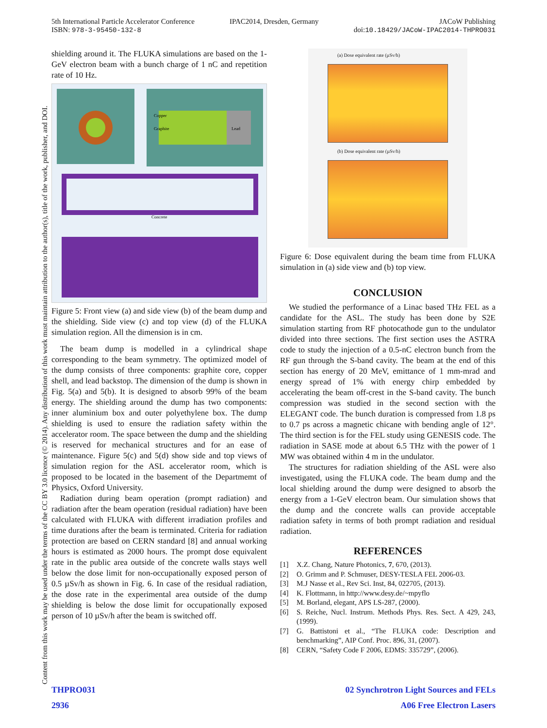5th International Particle Accelerator Conference
ISBN: 978-3-95450-132-8
IPAC2014, Dresden, Germany JACoW Publishing
doi:10.18429/JACoW-IPAC2014-THPRO031
Content from this work may be used under the terms of the CC BY 3.0 licence (© 2014). Any distribution of this work must maintain attribution to the author(s), title of the work, publisher, and DOI.
shielding around it. The FLUKA simulations are based on the 1-GeV electron beam with a bunch charge of 1 nC and repetition rate of 10 Hz.
Copper
Graphite
Lead
Concrete
Figure 5: Front view (a) and side view (b) of the beam dump and the shielding. Side view (c) and top view (d) of the FLUKA simulation region. All the dimension is in cm.
The beam dump is modelled in a cylindrical shape corresponding to the beam symmetry. The optimized model of the dump consists of three components: graphite core, copper shell, and lead backstop. The dimension of the dump is shown in Fig. 5(a) and 5(b). It is designed to absorb 99% of the beam energy. The shielding around the dump has two components: inner aluminium box and outer polyethylene box. The dump shielding is used to ensure the radiation safety within the accelerator room. The space between the dump and the shielding is reserved for mechanical structures and for an ease of maintenance. Figure 5(c) and 5(d) show side and top views of simulation region for the ASL accelerator room, which is proposed to be located in the basement of the Departmemt of Physics, Oxford University.
Radiation during beam operation (prompt radiation) and radiation after the beam operation (residual radiation) have been calculated with FLUKA with different irradiation profiles and time durations after the beam is terminated. Criteria for radiation protection are based on CERN standard [8] and annual working hours is estimated as 2000 hours. The prompt dose equivalent rate in the public area outside of the concrete walls stays well below the dose limit for non-occupationally exposed person of 0.5 µSv/h as shown in Fig. 6. In case of the residual radiation, the dose rate in the experimental area outside of the dump shielding is below the dose limit for occupationally exposed person of 10 µSv/h after the beam is switched off.
(a) Dose equivalent rate (µSv/h)
(b) Dose equivalent rate (µSv/h)
Figure 6: Dose equivalent during the beam time from FLUKA simulation in (a) side view and (b) top view.
CONCLUSION
We studied the performance of a Linac based THz FEL as a candidate for the ASL. The study has been done by S2E simulation starting from RF photocathode gun to the undulator divided into three sections. The first section uses the ASTRA code to study the injection of a 0.5-nC electron bunch from the RF gun through the S-band cavity. The beam at the end of this section has energy of 20 MeV, emittance of 1 mm-mrad and energy spread of 1% with energy chirp embedded by accelerating the beam off-crest in the S-band cavity. The bunch compression was studied in the second section with the ELEGANT code. The bunch duration is compressed from 1.8 ps to 0.7 ps across a magnetic chicane with bending angle of 12°. The third section is for the FEL study using GENESIS code. The radiation in SASE mode at about 6.5 THz with the power of 1 MW was obtained within 4 m in the undulator.
The structures for radiation shielding of the ASL were also investigated, using the FLUKA code. The beam dump and the local shielding around the dump were designed to absorb the energy from a 1-GeV electron beam. Our simulation shows that the dump and the concrete walls can provide acceptable radiation safety in terms of both prompt radiation and residual radiation.
REFERENCES
[1] X.Z. Chang, Nature Photonics, 7, 670, (2013).
[2] O. Grimm and P. Schmuser, DESY-TESLA FEL 2006-03.
[3] M.J Nasse et al., Rev Sci. Inst, 84, 022705, (2013).
[4] K. Flottmann, in http://www.desy.de/~mpyflo
[5] M. Borland, elegant, APS LS-287, (2000).
[6] S. Reiche, Nucl. Instrum. Methods Phys. Res. Sect. A 429, 243, (1999).
[7] G. Battistoni et al., “The FLUKA code: Description and benchmarking”, AIP Conf. Proc. 896, 31, (2007).
[8] CERN, “Safety Code F 2006, EDMS: 335729”, (2006).
THPRO031
2936
02 Synchrotron Light Sources and FELs
A06 Free Electron Lasers